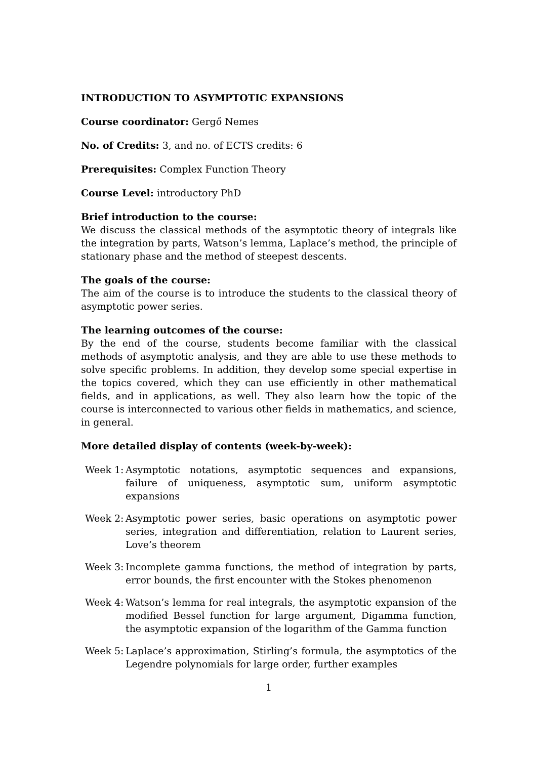INTRODUCTION TO ASYMPTOTIC EXPANSIONS
Course coordinator: Gergő Nemes
No. of Credits: 3, and no. of ECTS credits: 6
Prerequisites: Complex Function Theory
Course Level: introductory PhD
Brief introduction to the course:
We discuss the classical methods of the asymptotic theory of integrals like the integration by parts, Watson’s lemma, Laplace’s method, the principle of stationary phase and the method of steepest descents.
The goals of the course:
The aim of the course is to introduce the students to the classical theory of asymptotic power series.
The learning outcomes of the course:
By the end of the course, students become familiar with the classical methods of asymptotic analysis, and they are able to use these methods to solve specific problems. In addition, they develop some special expertise in the topics covered, which they can use efficiently in other mathematical fields, and in applications, as well. They also learn how the topic of the course is interconnected to various other fields in mathematics, and science, in general.
More detailed display of contents (week-by-week):
Week 1: Asymptotic notations, asymptotic sequences and expansions, failure of uniqueness, asymptotic sum, uniform asymptotic expansions
Week 2: Asymptotic power series, basic operations on asymptotic power series, integration and differentiation, relation to Laurent series, Love’s theorem
Week 3: Incomplete gamma functions, the method of integration by parts, error bounds, the first encounter with the Stokes phenomenon
Week 4: Watson’s lemma for real integrals, the asymptotic expansion of the modified Bessel function for large argument, Digamma function, the asymptotic expansion of the logarithm of the Gamma function
Week 5: Laplace’s approximation, Stirling’s formula, the asymptotics of the Legendre polynomials for large order, further examples
1